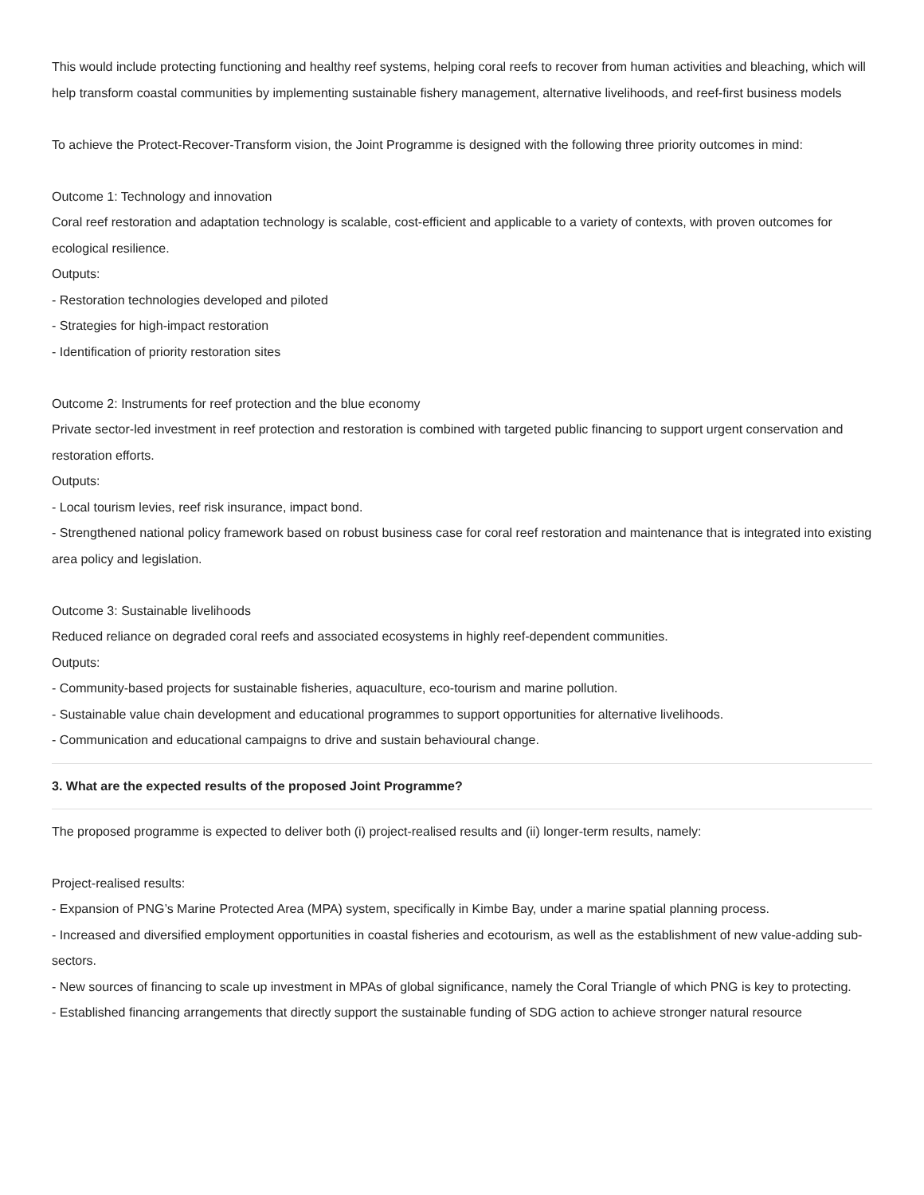This would include protecting functioning and healthy reef systems, helping coral reefs to recover from human activities and bleaching, which will help transform coastal communities by implementing sustainable fishery management, alternative livelihoods, and reef-first business models
To achieve the Protect-Recover-Transform vision, the Joint Programme is designed with the following three priority outcomes in mind:
Outcome 1: Technology and innovation
Coral reef restoration and adaptation technology is scalable, cost-efficient and applicable to a variety of contexts, with proven outcomes for ecological resilience.
Outputs:
- Restoration technologies developed and piloted
- Strategies for high-impact restoration
- Identification of priority restoration sites
Outcome 2: Instruments for reef protection and the blue economy
Private sector-led investment in reef protection and restoration is combined with targeted public financing to support urgent conservation and restoration efforts.
Outputs:
- Local tourism levies, reef risk insurance, impact bond.
- Strengthened national policy framework based on robust business case for coral reef restoration and maintenance that is integrated into existing area policy and legislation.
Outcome 3: Sustainable livelihoods
Reduced reliance on degraded coral reefs and associated ecosystems in highly reef-dependent communities.
Outputs:
- Community-based projects for sustainable fisheries, aquaculture, eco-tourism and marine pollution.
- Sustainable value chain development and educational programmes to support opportunities for alternative livelihoods.
- Communication and educational campaigns to drive and sustain behavioural change.
3. What are the expected results of the proposed Joint Programme?
The proposed programme is expected to deliver both (i) project-realised results and (ii) longer-term results, namely:
Project-realised results:
- Expansion of PNG’s Marine Protected Area (MPA) system, specifically in Kimbe Bay, under a marine spatial planning process.
- Increased and diversified employment opportunities in coastal fisheries and ecotourism, as well as the establishment of new value-adding sub-sectors.
- New sources of financing to scale up investment in MPAs of global significance, namely the Coral Triangle of which PNG is key to protecting.
- Established financing arrangements that directly support the sustainable funding of SDG action to achieve stronger natural resource